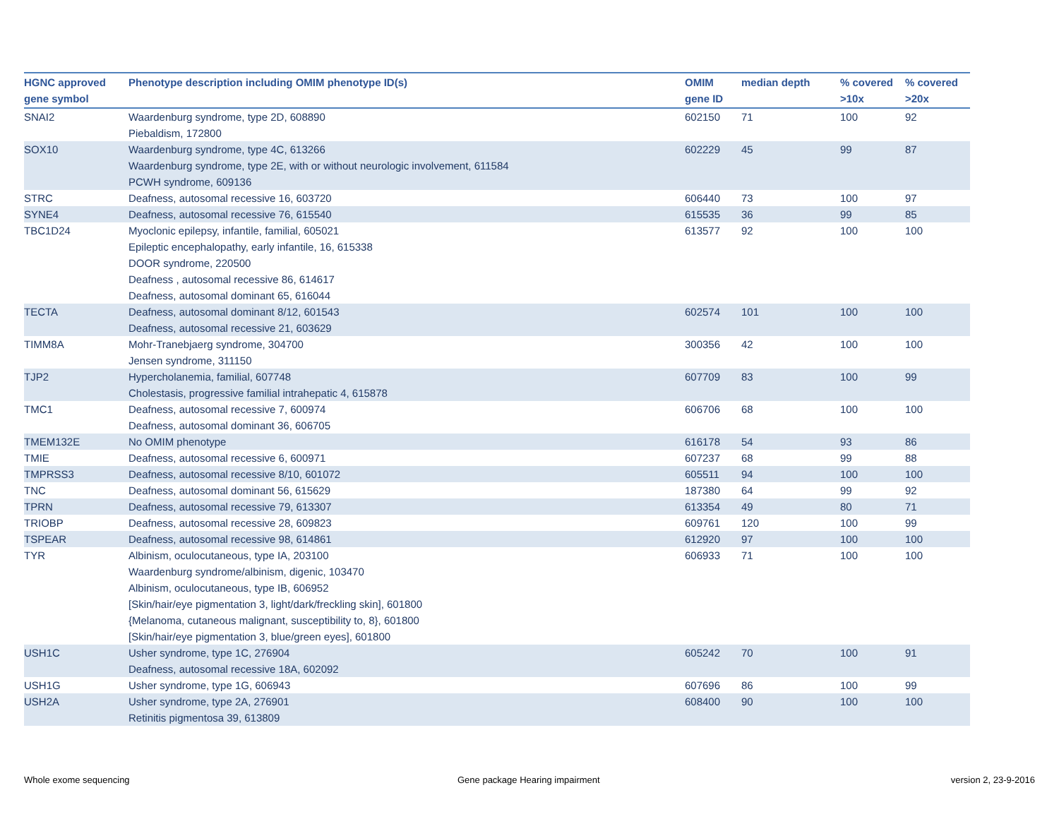| HGNC approved gene symbol | Phenotype description including OMIM phenotype ID(s) | OMIM gene ID | median depth | % covered >10x | % covered >20x |
| --- | --- | --- | --- | --- | --- |
| SNAI2 | Waardenburg syndrome, type 2D, 608890 Piebaldism, 172800 | 602150 | 71 | 100 | 92 |
| SOX10 | Waardenburg syndrome, type 4C, 613266 Waardenburg syndrome, type 2E, with or without neurologic involvement, 611584 PCWH syndrome, 609136 | 602229 | 45 | 99 | 87 |
| STRC | Deafness, autosomal recessive 16, 603720 | 606440 | 73 | 100 | 97 |
| SYNE4 | Deafness, autosomal recessive 76, 615540 | 615535 | 36 | 99 | 85 |
| TBC1D24 | Myoclonic epilepsy, infantile, familial, 605021 Epileptic encephalopathy, early infantile, 16, 615338 DOOR syndrome, 220500 Deafness , autosomal recessive 86, 614617 Deafness, autosomal dominant 65, 616044 | 613577 | 92 | 100 | 100 |
| TECTA | Deafness, autosomal dominant 8/12, 601543 Deafness, autosomal recessive 21, 603629 | 602574 | 101 | 100 | 100 |
| TIMM8A | Mohr-Tranebjaerg syndrome, 304700 Jensen syndrome, 311150 | 300356 | 42 | 100 | 100 |
| TJP2 | Hypercholanemia, familial, 607748 Cholestasis, progressive familial intrahepatic 4, 615878 | 607709 | 83 | 100 | 99 |
| TMC1 | Deafness, autosomal recessive 7, 600974 Deafness, autosomal dominant 36, 606705 | 606706 | 68 | 100 | 100 |
| TMEM132E | No OMIM phenotype | 616178 | 54 | 93 | 86 |
| TMIE | Deafness, autosomal recessive 6, 600971 | 607237 | 68 | 99 | 88 |
| TMPRSS3 | Deafness, autosomal recessive 8/10, 601072 | 605511 | 94 | 100 | 100 |
| TNC | Deafness, autosomal dominant 56, 615629 | 187380 | 64 | 99 | 92 |
| TPRN | Deafness, autosomal recessive 79, 613307 | 613354 | 49 | 80 | 71 |
| TRIOBP | Deafness, autosomal recessive 28, 609823 | 609761 | 120 | 100 | 99 |
| TSPEAR | Deafness, autosomal recessive 98, 614861 | 612920 | 97 | 100 | 100 |
| TYR | Albinism, oculocutaneous, type IA, 203100 Waardenburg syndrome/albinism, digenic, 103470 Albinism, oculocutaneous, type IB, 606952 [Skin/hair/eye pigmentation 3, light/dark/freckling skin], 601800 {Melanoma, cutaneous malignant, susceptibility to, 8}, 601800 [Skin/hair/eye pigmentation 3, blue/green eyes], 601800 | 606933 | 71 | 100 | 100 |
| USH1C | Usher syndrome, type 1C, 276904 Deafness, autosomal recessive 18A, 602092 | 605242 | 70 | 100 | 91 |
| USH1G | Usher syndrome, type 1G, 606943 | 607696 | 86 | 100 | 99 |
| USH2A | Usher syndrome, type 2A, 276901 Retinitis pigmentosa 39, 613809 | 608400 | 90 | 100 | 100 |
Whole exome sequencing
Gene package Hearing impairment
version 2, 23-9-2016